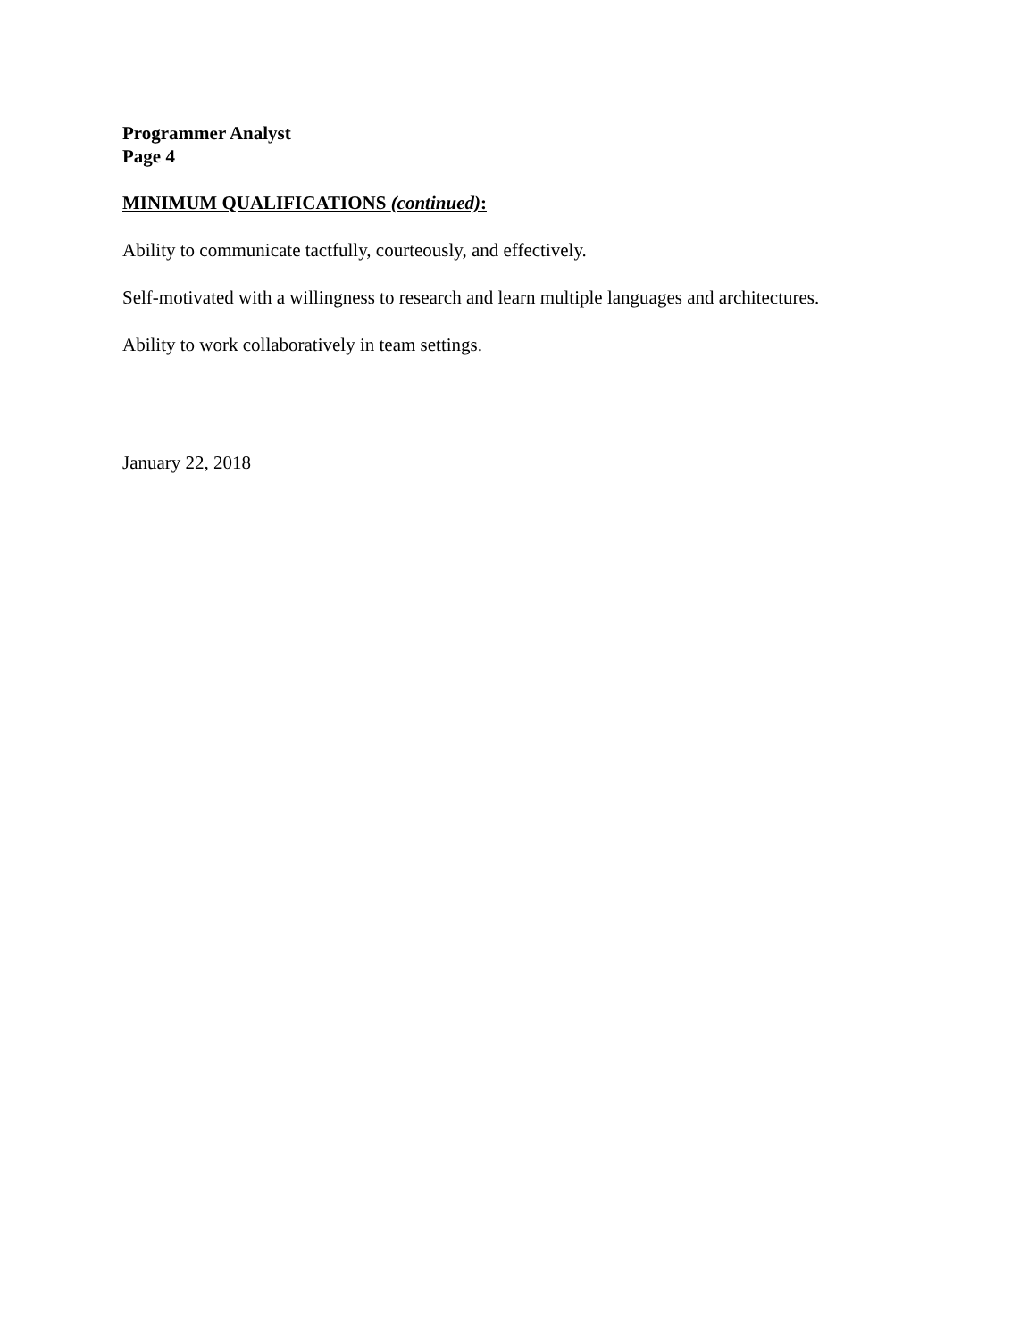Programmer Analyst
Page 4
MINIMUM QUALIFICATIONS (continued):
Ability to communicate tactfully, courteously, and effectively.
Self-motivated with a willingness to research and learn multiple languages and architectures.
Ability to work collaboratively in team settings.
January 22, 2018